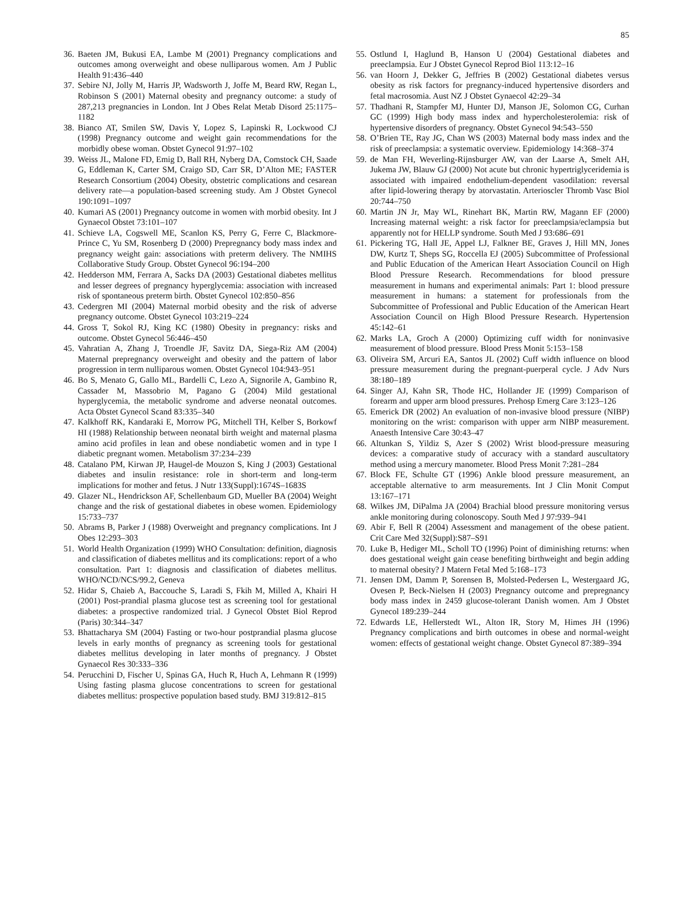85
36. Baeten JM, Bukusi EA, Lambe M (2001) Pregnancy complications and outcomes among overweight and obese nulliparous women. Am J Public Health 91:436–440
37. Sebire NJ, Jolly M, Harris JP, Wadsworth J, Joffe M, Beard RW, Regan L, Robinson S (2001) Maternal obesity and pregnancy outcome: a study of 287,213 pregnancies in London. Int J Obes Relat Metab Disord 25:1175–1182
38. Bianco AT, Smilen SW, Davis Y, Lopez S, Lapinski R, Lockwood CJ (1998) Pregnancy outcome and weight gain recommendations for the morbidly obese woman. Obstet Gynecol 91:97–102
39. Weiss JL, Malone FD, Emig D, Ball RH, Nyberg DA, Comstock CH, Saade G, Eddleman K, Carter SM, Craigo SD, Carr SR, D’Alton ME; FASTER Research Consortium (2004) Obesity, obstetric complications and cesarean delivery rate—a population-based screening study. Am J Obstet Gynecol 190:1091–1097
40. Kumari AS (2001) Pregnancy outcome in women with morbid obesity. Int J Gynaecol Obstet 73:101–107
41. Schieve LA, Cogswell ME, Scanlon KS, Perry G, Ferre C, Blackmore-Prince C, Yu SM, Rosenberg D (2000) Prepregnancy body mass index and pregnancy weight gain: associations with preterm delivery. The NMIHS Collaborative Study Group. Obstet Gynecol 96:194–200
42. Hedderson MM, Ferrara A, Sacks DA (2003) Gestational diabetes mellitus and lesser degrees of pregnancy hyperglycemia: association with increased risk of spontaneous preterm birth. Obstet Gynecol 102:850–856
43. Cedergren MI (2004) Maternal morbid obesity and the risk of adverse pregnancy outcome. Obstet Gynecol 103:219–224
44. Gross T, Sokol RJ, King KC (1980) Obesity in pregnancy: risks and outcome. Obstet Gynecol 56:446–450
45. Vahratian A, Zhang J, Troendle JF, Savitz DA, Siega-Riz AM (2004) Maternal prepregnancy overweight and obesity and the pattern of labor progression in term nulliparous women. Obstet Gynecol 104:943–951
46. Bo S, Menato G, Gallo ML, Bardelli C, Lezo A, Signorile A, Gambino R, Cassader M, Massobrio M, Pagano G (2004) Mild gestational hyperglycemia, the metabolic syndrome and adverse neonatal outcomes. Acta Obstet Gynecol Scand 83:335–340
47. Kalkhoff RK, Kandaraki E, Morrow PG, Mitchell TH, Kelber S, Borkowf HI (1988) Relationship between neonatal birth weight and maternal plasma amino acid profiles in lean and obese nondiabetic women and in type I diabetic pregnant women. Metabolism 37:234–239
48. Catalano PM, Kirwan JP, Haugel-de Mouzon S, King J (2003) Gestational diabetes and insulin resistance: role in short-term and long-term implications for mother and fetus. J Nutr 133(Suppl):1674S–1683S
49. Glazer NL, Hendrickson AF, Schellenbaum GD, Mueller BA (2004) Weight change and the risk of gestational diabetes in obese women. Epidemiology 15:733–737
50. Abrams B, Parker J (1988) Overweight and pregnancy complications. Int J Obes 12:293–303
51. World Health Organization (1999) WHO Consultation: definition, diagnosis and classification of diabetes mellitus and its complications: report of a who consultation. Part 1: diagnosis and classification of diabetes mellitus. WHO/NCD/NCS/99.2, Geneva
52. Hidar S, Chaieb A, Baccouche S, Laradi S, Fkih M, Milled A, Khairi H (2001) Post-prandial plasma glucose test as screening tool for gestational diabetes: a prospective randomized trial. J Gynecol Obstet Biol Reprod (Paris) 30:344–347
53. Bhattacharya SM (2004) Fasting or two-hour postprandial plasma glucose levels in early months of pregnancy as screening tools for gestational diabetes mellitus developing in later months of pregnancy. J Obstet Gynaecol Res 30:333–336
54. Perucchini D, Fischer U, Spinas GA, Huch R, Huch A, Lehmann R (1999) Using fasting plasma glucose concentrations to screen for gestational diabetes mellitus: prospective population based study. BMJ 319:812–815
55. Ostlund I, Haglund B, Hanson U (2004) Gestational diabetes and preeclampsia. Eur J Obstet Gynecol Reprod Biol 113:12–16
56. van Hoorn J, Dekker G, Jeffries B (2002) Gestational diabetes versus obesity as risk factors for pregnancy-induced hypertensive disorders and fetal macrosomia. Aust NZ J Obstet Gynaecol 42:29–34
57. Thadhani R, Stampfer MJ, Hunter DJ, Manson JE, Solomon CG, Curhan GC (1999) High body mass index and hypercholesterolemia: risk of hypertensive disorders of pregnancy. Obstet Gynecol 94:543–550
58. O’Brien TE, Ray JG, Chan WS (2003) Maternal body mass index and the risk of preeclampsia: a systematic overview. Epidemiology 14:368–374
59. de Man FH, Weverling-Rijnsburger AW, van der Laarse A, Smelt AH, Jukema JW, Blauw GJ (2000) Not acute but chronic hypertriglyceridemia is associated with impaired endothelium-dependent vasodilation: reversal after lipid-lowering therapy by atorvastatin. Arterioscler Thromb Vasc Biol 20:744–750
60. Martin JN Jr, May WL, Rinehart BK, Martin RW, Magann EF (2000) Increasing maternal weight: a risk factor for preeclampsia/eclampsia but apparently not for HELLP syndrome. South Med J 93:686–691
61. Pickering TG, Hall JE, Appel LJ, Falkner BE, Graves J, Hill MN, Jones DW, Kurtz T, Sheps SG, Roccella EJ (2005) Subcommittee of Professional and Public Education of the American Heart Association Council on High Blood Pressure Research. Recommendations for blood pressure measurement in humans and experimental animals: Part 1: blood pressure measurement in humans: a statement for professionals from the Subcommittee of Professional and Public Education of the American Heart Association Council on High Blood Pressure Research. Hypertension 45:142–61
62. Marks LA, Groch A (2000) Optimizing cuff width for noninvasive measurement of blood pressure. Blood Press Monit 5:153–158
63. Oliveira SM, Arcuri EA, Santos JL (2002) Cuff width influence on blood pressure measurement during the pregnant-puerperal cycle. J Adv Nurs 38:180–189
64. Singer AJ, Kahn SR, Thode HC, Hollander JE (1999) Comparison of forearm and upper arm blood pressures. Prehosp Emerg Care 3:123–126
65. Emerick DR (2002) An evaluation of non-invasive blood pressure (NIBP) monitoring on the wrist: comparison with upper arm NIBP measurement. Anaesth Intensive Care 30:43–47
66. Altunkan S, Yildiz S, Azer S (2002) Wrist blood-pressure measuring devices: a comparative study of accuracy with a standard auscultatory method using a mercury manometer. Blood Press Monit 7:281–284
67. Block FE, Schulte GT (1996) Ankle blood pressure measurement, an acceptable alternative to arm measurements. Int J Clin Monit Comput 13:167–171
68. Wilkes JM, DiPalma JA (2004) Brachial blood pressure monitoring versus ankle monitoring during colonoscopy. South Med J 97:939–941
69. Abir F, Bell R (2004) Assessment and management of the obese patient. Crit Care Med 32(Suppl):S87–S91
70. Luke B, Hediger ML, Scholl TO (1996) Point of diminishing returns: when does gestational weight gain cease benefiting birthweight and begin adding to maternal obesity? J Matern Fetal Med 5:168–173
71. Jensen DM, Damm P, Sorensen B, Molsted-Pedersen L, Westergaard JG, Ovesen P, Beck-Nielsen H (2003) Pregnancy outcome and prepregnancy body mass index in 2459 glucose-tolerant Danish women. Am J Obstet Gynecol 189:239–244
72. Edwards LE, Hellerstedt WL, Alton IR, Story M, Himes JH (1996) Pregnancy complications and birth outcomes in obese and normal-weight women: effects of gestational weight change. Obstet Gynecol 87:389–394